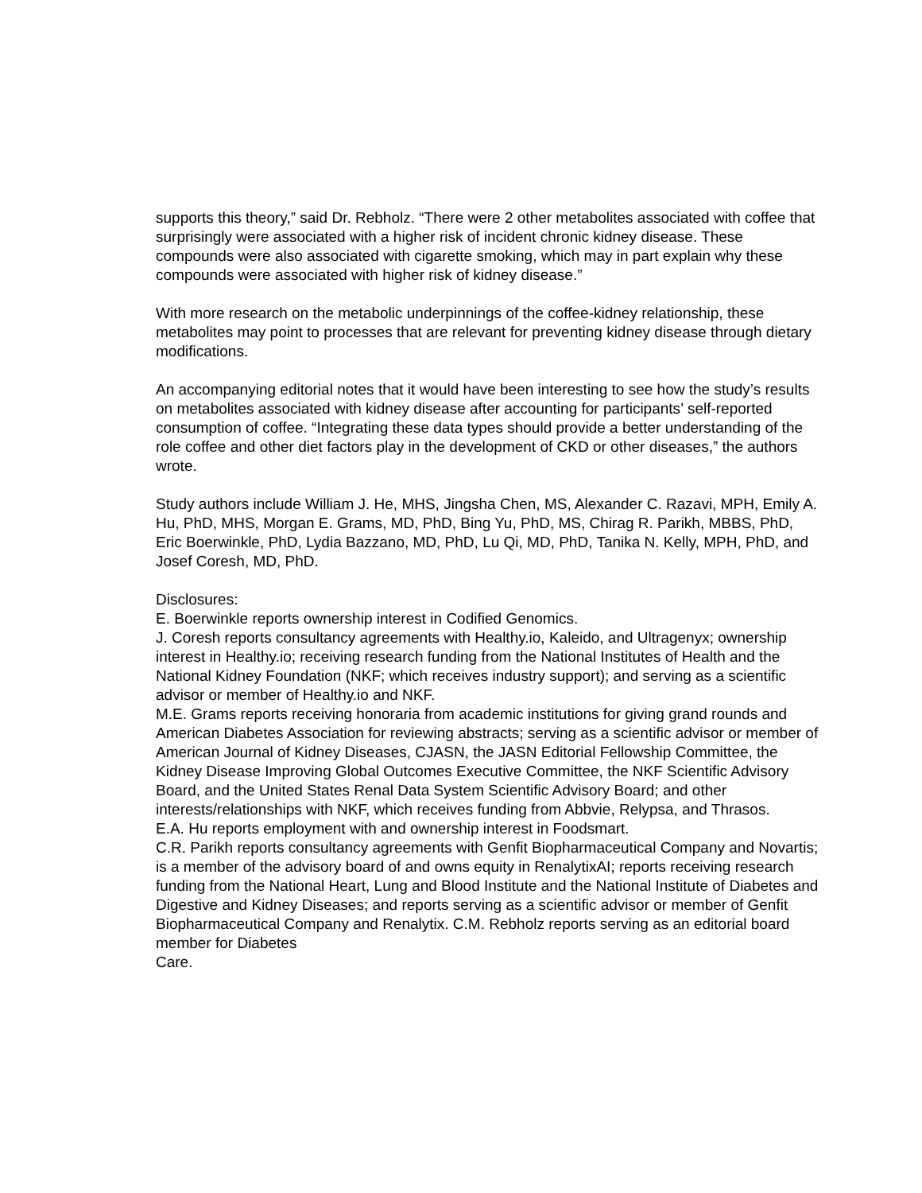supports this theory,” said Dr. Rebholz. “There were 2 other metabolites associated with coffee that surprisingly were associated with a higher risk of incident chronic kidney disease. These compounds were also associated with cigarette smoking, which may in part explain why these compounds were associated with higher risk of kidney disease.”
With more research on the metabolic underpinnings of the coffee-kidney relationship, these metabolites may point to processes that are relevant for preventing kidney disease through dietary modifications.
An accompanying editorial notes that it would have been interesting to see how the study’s results on metabolites associated with kidney disease after accounting for participants’ self-reported consumption of coffee. “Integrating these data types should provide a better understanding of the role coffee and other diet factors play in the development of CKD or other diseases,” the authors wrote.
Study authors include William J. He, MHS, Jingsha Chen, MS, Alexander C. Razavi, MPH, Emily A. Hu, PhD, MHS, Morgan E. Grams, MD, PhD, Bing Yu, PhD, MS, Chirag R. Parikh, MBBS, PhD, Eric Boerwinkle, PhD, Lydia Bazzano, MD, PhD, Lu Qi, MD, PhD, Tanika N. Kelly, MPH, PhD, and Josef Coresh, MD, PhD.
Disclosures:
E. Boerwinkle reports ownership interest in Codified Genomics.
J. Coresh reports consultancy agreements with Healthy.io, Kaleido, and Ultragenyx; ownership interest in Healthy.io; receiving research funding from the National Institutes of Health and the National Kidney Foundation (NKF; which receives industry support); and serving as a scientific advisor or member of Healthy.io and NKF.
M.E. Grams reports receiving honoraria from academic institutions for giving grand rounds and American Diabetes Association for reviewing abstracts; serving as a scientific advisor or member of American Journal of Kidney Diseases, CJASN, the JASN Editorial Fellowship Committee, the Kidney Disease Improving Global Outcomes Executive Committee, the NKF Scientific Advisory Board, and the United States Renal Data System Scientific Advisory Board; and other interests/relationships with NKF, which receives funding from Abbvie, Relypsa, and Thrasos.
E.A. Hu reports employment with and ownership interest in Foodsmart.
C.R. Parikh reports consultancy agreements with Genfit Biopharmaceutical Company and Novartis; is a member of the advisory board of and owns equity in RenalytixAI; reports receiving research funding from the National Heart, Lung and Blood Institute and the National Institute of Diabetes and Digestive and Kidney Diseases; and reports serving as a scientific advisor or member of Genfit Biopharmaceutical Company and Renalytix. C.M. Rebholz reports serving as an editorial board member for Diabetes
Care.